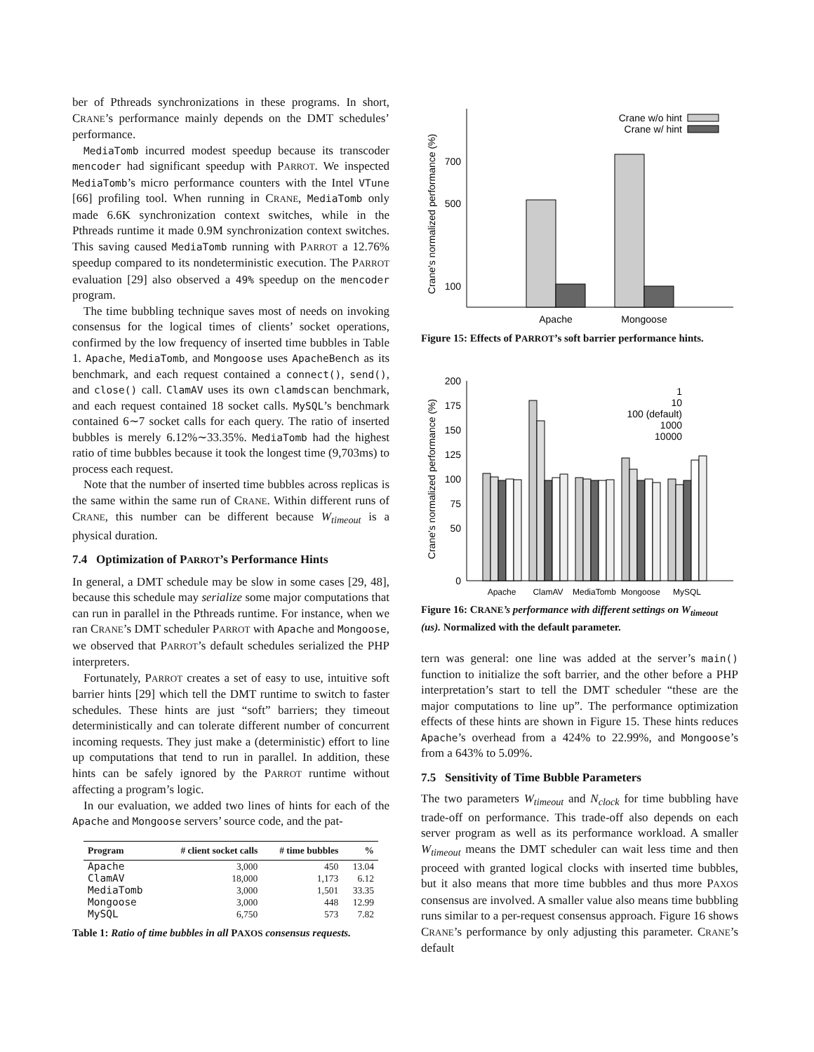ber of Pthreads synchronizations in these programs. In short, CRANE’s performance mainly depends on the DMT schedules’ performance.
MediaTomb incurred modest speedup because its transcoder mencoder had significant speedup with PARROT. We inspected MediaTomb’s micro performance counters with the Intel VTune [66] profiling tool. When running in CRANE, MediaTomb only made 6.6K synchronization context switches, while in the Pthreads runtime it made 0.9M synchronization context switches. This saving caused MediaTomb running with PARROT a 12.76% speedup compared to its nondeterministic execution. The PARROT evaluation [29] also observed a 49% speedup on the mencoder program.
The time bubbling technique saves most of needs on invoking consensus for the logical times of clients’ socket operations, confirmed by the low frequency of inserted time bubbles in Table 1. Apache, MediaTomb, and Mongoose uses ApacheBench as its benchmark, and each request contained a connect(), send(), and close() call. ClamAV uses its own clamdscan benchmark, and each request contained 18 socket calls. MySQL’s benchmark contained 6∼7 socket calls for each query. The ratio of inserted bubbles is merely 6.12%∼33.35%. MediaTomb had the highest ratio of time bubbles because it took the longest time (9,703ms) to process each request.
Note that the number of inserted time bubbles across replicas is the same within the same run of CRANE. Within different runs of CRANE, this number can be different because W<sub>timeout</sub> is a physical duration.
7.4 Optimization of PARROT’s Performance Hints
In general, a DMT schedule may be slow in some cases [29, 48], because this schedule may serialize some major computations that can run in parallel in the Pthreads runtime. For instance, when we ran CRANE’s DMT scheduler PARROT with Apache and Mongoose, we observed that PARROT’s default schedules serialized the PHP interpreters.
Fortunately, PARROT creates a set of easy to use, intuitive soft barrier hints [29] which tell the DMT runtime to switch to faster schedules. These hints are just “soft” barriers; they timeout deterministically and can tolerate different number of concurrent incoming requests. They just make a (deterministic) effort to line up computations that tend to run in parallel. In addition, these hints can be safely ignored by the PARROT runtime without affecting a program’s logic.
In our evaluation, we added two lines of hints for each of the Apache and Mongoose servers’ source code, and the pat-
| Program | # client socket calls | # time bubbles | % |
| --- | --- | --- | --- |
| Apache | 3,000 | 450 | 13.04 |
| ClamAV | 18,000 | 1,173 | 6.12 |
| MediaTomb | 3,000 | 1,501 | 33.35 |
| Mongoose | 3,000 | 448 | 12.99 |
| MySQL | 6,750 | 573 | 7.82 |
Table 1: Ratio of time bubbles in all PAXOS consensus requests.
Crane's normalized performance (%)
700
500
100
Apache
Mongoose
Crane w/o hint
Crane w/ hint
Figure 15: Effects of PARROT’s soft barrier performance hints.
Crane's normalized performance (%)
200
175
150
125
100
75
50
0
Apache
ClamAV
MediaTomb
Mongoose
MySQL
1
10
100 (default)
1000
10000
Figure 16: CRANE’s performance with different settings on W<sub>timeout</sub> (us). Normalized with the default parameter.
tern was general: one line was added at the server’s main() function to initialize the soft barrier, and the other before a PHP interpretation’s start to tell the DMT scheduler “these are the major computations to line up”. The performance optimization effects of these hints are shown in Figure 15. These hints reduces Apache’s overhead from a 424% to 22.99%, and Mongoose’s from a 643% to 5.09%.
7.5 Sensitivity of Time Bubble Parameters
The two parameters W<sub>timeout</sub> and N<sub>clock</sub> for time bubbling have trade-off on performance. This trade-off also depends on each server program as well as its performance workload. A smaller W<sub>timeout</sub> means the DMT scheduler can wait less time and then proceed with granted logical clocks with inserted time bubbles, but it also means that more time bubbles and thus more PAXOS consensus are involved. A smaller value also means time bubbling runs similar to a per-request consensus approach. Figure 16 shows CRANE’s performance by only adjusting this parameter. CRANE’s default